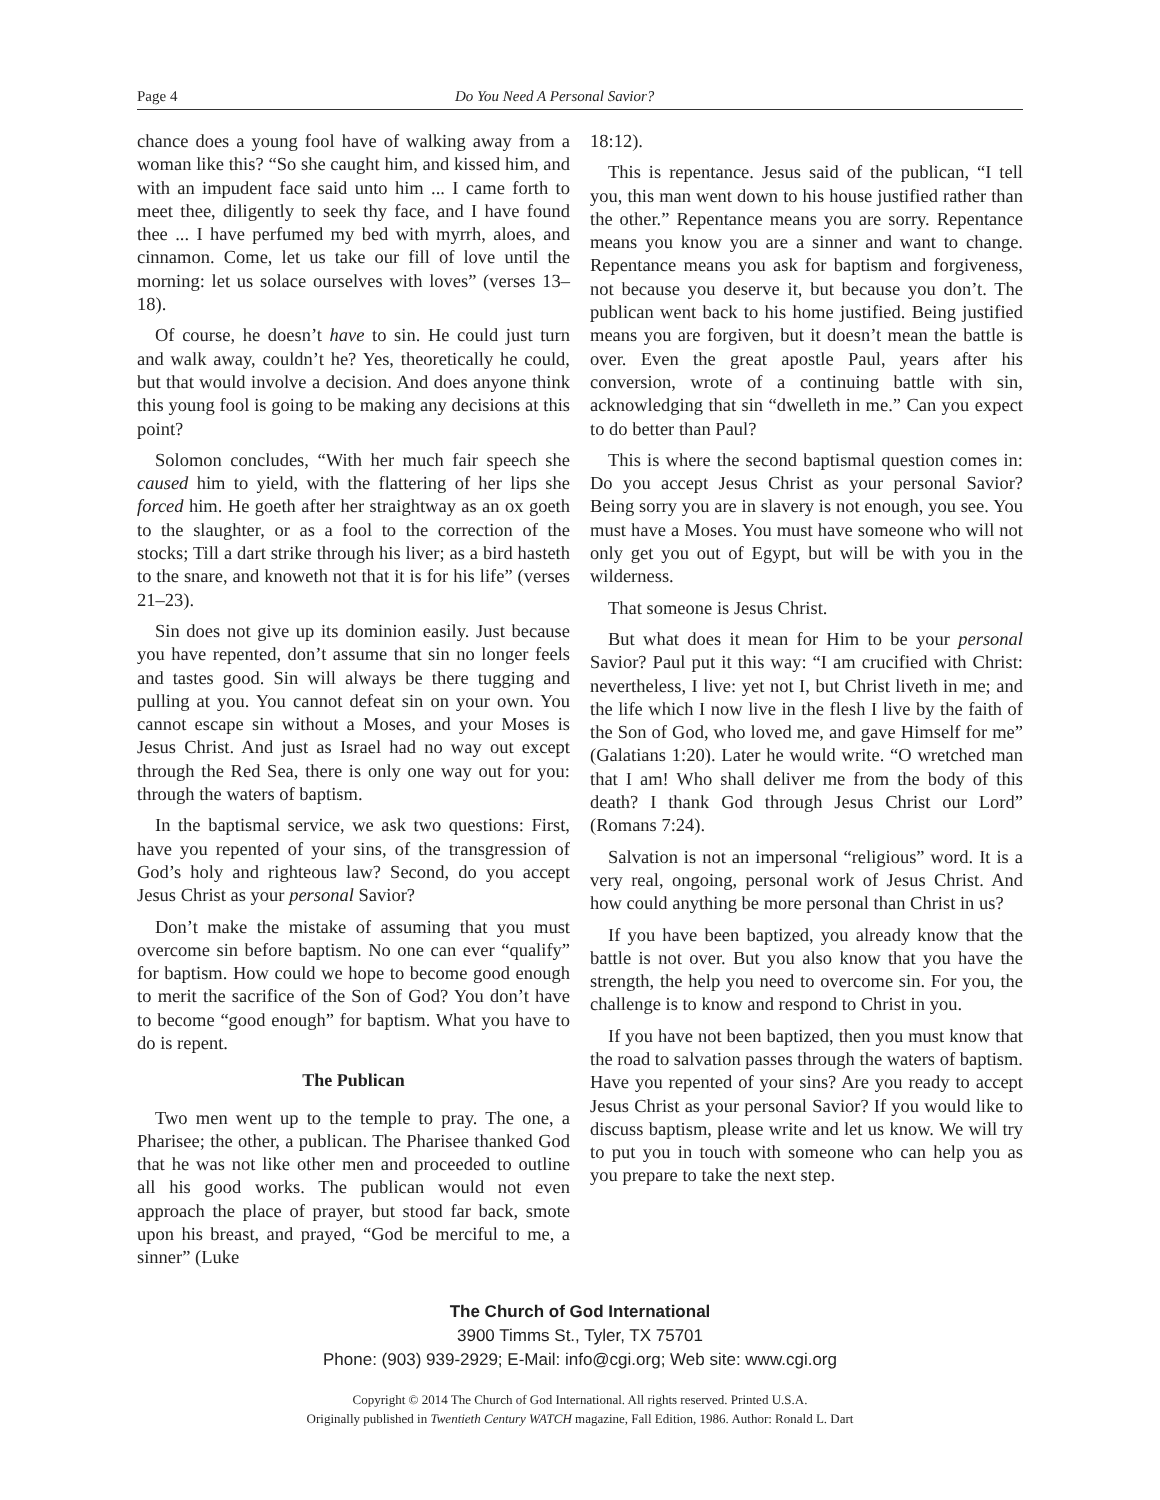Page 4 Do You Need A Personal Savior?
chance does a young fool have of walking away from a woman like this? “So she caught him, and kissed him, and with an impudent face said unto him ... I came forth to meet thee, diligently to seek thy face, and I have found thee ... I have perfumed my bed with myrrh, aloes, and cinnamon. Come, let us take our fill of love until the morning: let us solace ourselves with loves” (verses 13–18).
Of course, he doesn’t have to sin. He could just turn and walk away, couldn’t he? Yes, theoretically he could, but that would involve a decision. And does anyone think this young fool is going to be making any decisions at this point?
Solomon concludes, “With her much fair speech she caused him to yield, with the flattering of her lips she forced him. He goeth after her straightway as an ox goeth to the slaughter, or as a fool to the correction of the stocks; Till a dart strike through his liver; as a bird hasteth to the snare, and knoweth not that it is for his life” (verses 21–23).
Sin does not give up its dominion easily. Just because you have repented, don’t assume that sin no longer feels and tastes good. Sin will always be there tugging and pulling at you. You cannot defeat sin on your own. You cannot escape sin without a Moses, and your Moses is Jesus Christ. And just as Israel had no way out except through the Red Sea, there is only one way out for you: through the waters of baptism.
In the baptismal service, we ask two questions: First, have you repented of your sins, of the transgression of God’s holy and righteous law? Second, do you accept Jesus Christ as your personal Savior?
Don’t make the mistake of assuming that you must overcome sin before baptism. No one can ever “qualify” for baptism. How could we hope to become good enough to merit the sacrifice of the Son of God? You don’t have to become “good enough” for baptism. What you have to do is repent.
The Publican
Two men went up to the temple to pray. The one, a Pharisee; the other, a publican. The Pharisee thanked God that he was not like other men and proceeded to outline all his good works. The publican would not even approach the place of prayer, but stood far back, smote upon his breast, and prayed, “God be merciful to me, a sinner” (Luke
18:12).
This is repentance. Jesus said of the publican, “I tell you, this man went down to his house justified rather than the other.” Repentance means you are sorry. Repentance means you know you are a sinner and want to change. Repentance means you ask for baptism and forgiveness, not because you deserve it, but because you don’t. The publican went back to his home justified. Being justified means you are forgiven, but it doesn’t mean the battle is over. Even the great apostle Paul, years after his conversion, wrote of a continuing battle with sin, acknowledging that sin “dwelleth in me.” Can you expect to do better than Paul?
This is where the second baptismal question comes in: Do you accept Jesus Christ as your personal Savior? Being sorry you are in slavery is not enough, you see. You must have a Moses. You must have someone who will not only get you out of Egypt, but will be with you in the wilderness.
That someone is Jesus Christ.
But what does it mean for Him to be your personal Savior? Paul put it this way: “I am crucified with Christ: nevertheless, I live: yet not I, but Christ liveth in me; and the life which I now live in the flesh I live by the faith of the Son of God, who loved me, and gave Himself for me” (Galatians 1:20). Later he would write. “O wretched man that I am! Who shall deliver me from the body of this death? I thank God through Jesus Christ our Lord” (Romans 7:24).
Salvation is not an impersonal “religious” word. It is a very real, ongoing, personal work of Jesus Christ. And how could anything be more personal than Christ in us?
If you have been baptized, you already know that the battle is not over. But you also know that you have the strength, the help you need to overcome sin. For you, the challenge is to know and respond to Christ in you.
If you have not been baptized, then you must know that the road to salvation passes through the waters of baptism. Have you repented of your sins? Are you ready to accept Jesus Christ as your personal Savior? If you would like to discuss baptism, please write and let us know. We will try to put you in touch with someone who can help you as you prepare to take the next step.
The Church of God International
3900 Timms St., Tyler, TX 75701
Phone: (903) 939-2929; E-Mail: info@cgi.org; Web site: www.cgi.org
Copyright © 2014 The Church of God International. All rights reserved. Printed U.S.A.
Originally published in Twentieth Century WATCH magazine, Fall Edition, 1986. Author: Ronald L. Dart